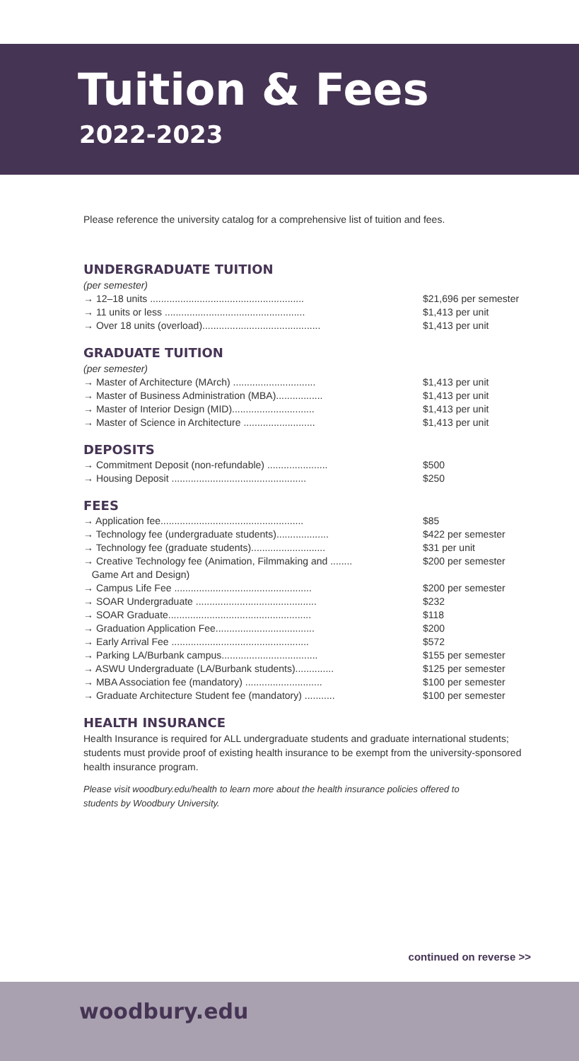Tuition & Fees
2022-2023
Please reference the university catalog for a comprehensive list of tuition and fees.
UNDERGRADUATE TUITION
(per semester)
| → 12–18 units ........................................................ | $21,696 per semester |
| → 11 units or less ................................................... | $1,413 per unit |
| → Over 18 units (overload)........................................... | $1,413 per unit |
GRADUATE TUITION
(per semester)
| → Master of Architecture (MArch) .............................. | $1,413 per unit |
| → Master of Business Administration (MBA)................. | $1,413 per unit |
| → Master of Interior Design (MID).............................. | $1,413 per unit |
| → Master of Science in Architecture .......................... | $1,413 per unit |
DEPOSITS
| → Commitment Deposit (non-refundable) ...................... | $500 |
| → Housing Deposit ................................................. | $250 |
FEES
| → Application fee.................................................... | $85 |
| → Technology fee (undergraduate students)................... | $422 per semester |
| → Technology fee (graduate students)........................... | $31 per unit |
| → Creative Technology fee (Animation, Filmmaking and ........ Game Art and Design) | $200 per semester |
| → Campus Life Fee .................................................. | $200 per semester |
| → SOAR Undergraduate ............................................ | $232 |
| → SOAR Graduate.................................................... | $118 |
| → Graduation Application Fee.................................... | $200 |
| → Early Arrival Fee .................................................. | $572 |
| → Parking LA/Burbank campus................................... | $155 per semester |
| → ASWU Undergraduate (LA/Burbank students).............. | $125 per semester |
| → MBA Association fee (mandatory) ............................ | $100 per semester |
| → Graduate Architecture Student fee (mandatory) ........... | $100 per semester |
HEALTH INSURANCE
Health Insurance is required for ALL undergraduate students and graduate international students; students must provide proof of existing health insurance to be exempt from the university-sponsored health insurance program.
Please visit woodbury.edu/health to learn more about the health insurance policies offered to students by Woodbury University.
continued on reverse >>
woodbury.edu